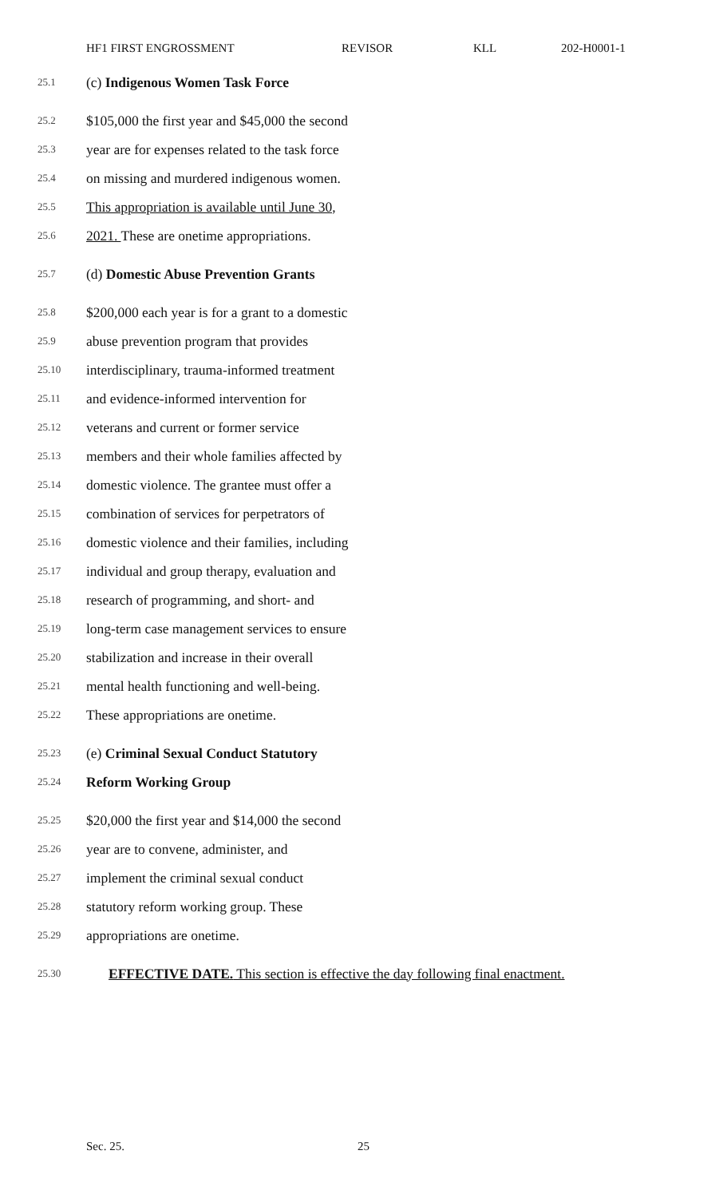HF1 FIRST ENGROSSMENT REVISOR KLL 202-H0001-1
25.1 (c) Indigenous Women Task Force
25.2 $105,000 the first year and $45,000 the second
25.3 year are for expenses related to the task force
25.4 on missing and murdered indigenous women.
25.5 This appropriation is available until June 30,
25.6 2021. These are onetime appropriations.
25.7 (d) Domestic Abuse Prevention Grants
25.8 $200,000 each year is for a grant to a domestic
25.9 abuse prevention program that provides
25.10 interdisciplinary, trauma-informed treatment
25.11 and evidence-informed intervention for
25.12 veterans and current or former service
25.13 members and their whole families affected by
25.14 domestic violence. The grantee must offer a
25.15 combination of services for perpetrators of
25.16 domestic violence and their families, including
25.17 individual and group therapy, evaluation and
25.18 research of programming, and short- and
25.19 long-term case management services to ensure
25.20 stabilization and increase in their overall
25.21 mental health functioning and well-being.
25.22 These appropriations are onetime.
25.23 (e) Criminal Sexual Conduct Statutory
25.24 Reform Working Group
25.25 $20,000 the first year and $14,000 the second
25.26 year are to convene, administer, and
25.27 implement the criminal sexual conduct
25.28 statutory reform working group. These
25.29 appropriations are onetime.
25.30 EFFECTIVE DATE. This section is effective the day following final enactment.
Sec. 25. 25